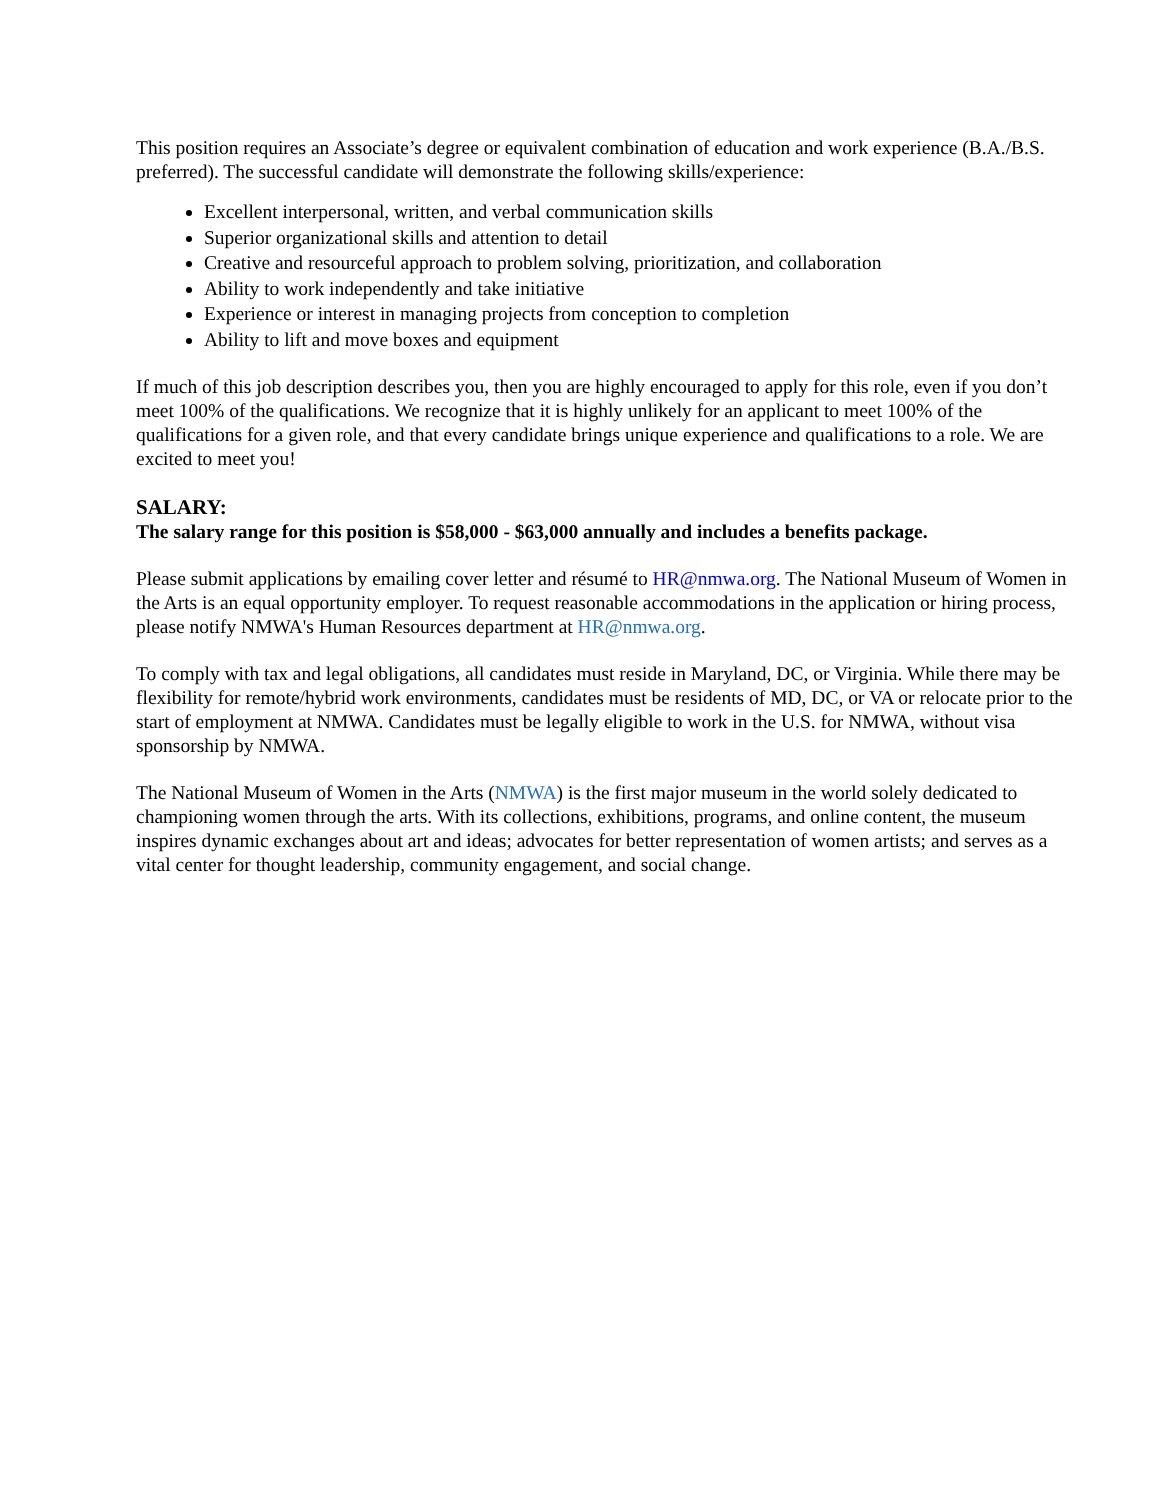This position requires an Associate’s degree or equivalent combination of education and work experience (B.A./B.S. preferred). The successful candidate will demonstrate the following skills/experience:
Excellent interpersonal, written, and verbal communication skills
Superior organizational skills and attention to detail
Creative and resourceful approach to problem solving, prioritization, and collaboration
Ability to work independently and take initiative
Experience or interest in managing projects from conception to completion
Ability to lift and move boxes and equipment
If much of this job description describes you, then you are highly encouraged to apply for this role, even if you don’t meet 100% of the qualifications. We recognize that it is highly unlikely for an applicant to meet 100% of the qualifications for a given role, and that every candidate brings unique experience and qualifications to a role. We are excited to meet you!
SALARY:
The salary range for this position is $58,000 - $63,000 annually and includes a benefits package.
Please submit applications by emailing cover letter and résumé to HR@nmwa.org. The National Museum of Women in the Arts is an equal opportunity employer. To request reasonable accommodations in the application or hiring process, please notify NMWA's Human Resources department at HR@nmwa.org.
To comply with tax and legal obligations, all candidates must reside in Maryland, DC, or Virginia. While there may be flexibility for remote/hybrid work environments, candidates must be residents of MD, DC, or VA or relocate prior to the start of employment at NMWA. Candidates must be legally eligible to work in the U.S. for NMWA, without visa sponsorship by NMWA.
The National Museum of Women in the Arts (NMWA) is the first major museum in the world solely dedicated to championing women through the arts. With its collections, exhibitions, programs, and online content, the museum inspires dynamic exchanges about art and ideas; advocates for better representation of women artists; and serves as a vital center for thought leadership, community engagement, and social change.